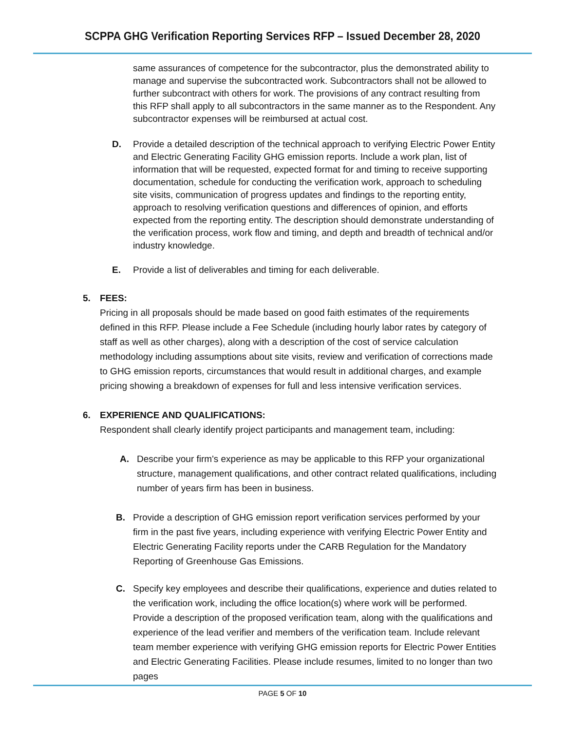SCPPA GHG Verification Reporting Services RFP – Issued December 28, 2020
same assurances of competence for the subcontractor, plus the demonstrated ability to manage and supervise the subcontracted work. Subcontractors shall not be allowed to further subcontract with others for work. The provisions of any contract resulting from this RFP shall apply to all subcontractors in the same manner as to the Respondent. Any subcontractor expenses will be reimbursed at actual cost.
D. Provide a detailed description of the technical approach to verifying Electric Power Entity and Electric Generating Facility GHG emission reports. Include a work plan, list of information that will be requested, expected format for and timing to receive supporting documentation, schedule for conducting the verification work, approach to scheduling site visits, communication of progress updates and findings to the reporting entity, approach to resolving verification questions and differences of opinion, and efforts expected from the reporting entity. The description should demonstrate understanding of the verification process, work flow and timing, and depth and breadth of technical and/or industry knowledge.
E. Provide a list of deliverables and timing for each deliverable.
5. FEES:
Pricing in all proposals should be made based on good faith estimates of the requirements defined in this RFP. Please include a Fee Schedule (including hourly labor rates by category of staff as well as other charges), along with a description of the cost of service calculation methodology including assumptions about site visits, review and verification of corrections made to GHG emission reports, circumstances that would result in additional charges, and example pricing showing a breakdown of expenses for full and less intensive verification services.
6. EXPERIENCE AND QUALIFICATIONS:
Respondent shall clearly identify project participants and management team, including:
A. Describe your firm's experience as may be applicable to this RFP your organizational structure, management qualifications, and other contract related qualifications, including number of years firm has been in business.
B. Provide a description of GHG emission report verification services performed by your firm in the past five years, including experience with verifying Electric Power Entity and Electric Generating Facility reports under the CARB Regulation for the Mandatory Reporting of Greenhouse Gas Emissions.
C. Specify key employees and describe their qualifications, experience and duties related to the verification work, including the office location(s) where work will be performed. Provide a description of the proposed verification team, along with the qualifications and experience of the lead verifier and members of the verification team. Include relevant team member experience with verifying GHG emission reports for Electric Power Entities and Electric Generating Facilities. Please include resumes, limited to no longer than two pages
PAGE 5 OF 10